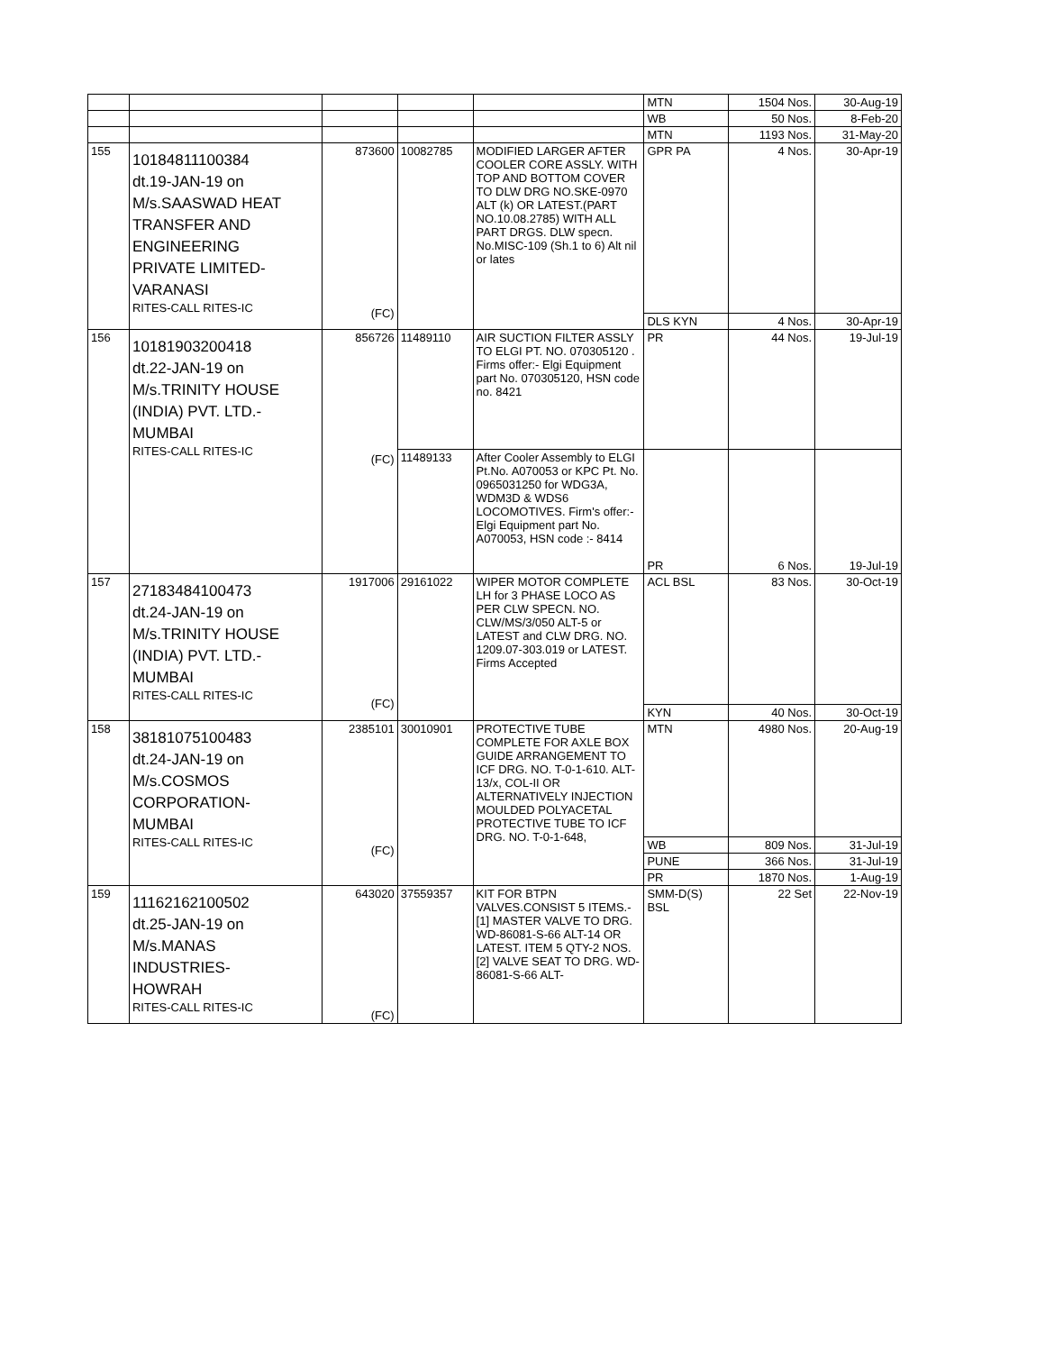| | | | | | MTN | 1504 Nos. | 30-Aug-19 |
| | | | | | WB | 50 Nos. | 8-Feb-20 |
| | | | | | MTN | 1193 Nos. | 31-May-20 |
| 155 | 10184811100384 dt.19-JAN-19 on M/s.SAASWAD HEAT TRANSFER AND ENGINEERING PRIVATE LIMITED- VARANASI RITES-CALL RITES-IC | 873600 (FC) | 10082785 | MODIFIED LARGER AFTER COOLER CORE ASSLY. WITH TOP AND BOTTOM COVER TO DLW DRG NO.SKE-0970 ALT (k) OR LATEST.(PART NO.10.08.2785) WITH ALL PART DRGS. DLW specn. No.MISC-109 (Sh.1 to 6) Alt nil or lates | GPR PA | 4 Nos. | 30-Apr-19 |
| | | | | | DLS KYN | 4 Nos. | 30-Apr-19 |
| 156 | 10181903200418 dt.22-JAN-19 on M/s.TRINITY HOUSE (INDIA) PVT. LTD.- MUMBAI RITES-CALL RITES-IC | 856726 (FC) | 11489110 | AIR SUCTION FILTER ASSLY TO ELGI PT. NO. 070305120 . Firms offer:- Elgi Equipment part No. 070305120, HSN code no. 8421 | PR | 44 Nos. | 19-Jul-19 |
| | | | 11489133 | After Cooler Assembly to ELGI Pt.No. A070053 or KPC Pt. No. 0965031250 for WDG3A, WDM3D & WDS6 LOCOMOTIVES. Firm's offer:- Elgi Equipment part No. A070053, HSN code :- 8414 | PR | 6 Nos. | 19-Jul-19 |
| 157 | 27183484100473 dt.24-JAN-19 on M/s.TRINITY HOUSE (INDIA) PVT. LTD.- MUMBAI RITES-CALL RITES-IC | 1917006 (FC) | 29161022 | WIPER MOTOR COMPLETE LH for 3 PHASE LOCO AS PER CLW SPECN. NO. CLW/MS/3/050 ALT-5 or LATEST and CLW DRG. NO. 1209.07-303.019 or LATEST. Firms Accepted | ACL BSL | 83 Nos. | 30-Oct-19 |
| | | | | | KYN | 40 Nos. | 30-Oct-19 |
| 158 | 38181075100483 dt.24-JAN-19 on M/s.COSMOS CORPORATION- MUMBAI RITES-CALL RITES-IC | 2385101 (FC) | 30010901 | PROTECTIVE TUBE COMPLETE FOR AXLE BOX GUIDE ARRANGEMENT TO ICF DRG. NO. T-0-1-610. ALT-13/x, COL-II OR ALTERNATIVELY INJECTION MOULDED POLYACETAL PROTECTIVE TUBE TO ICF DRG. NO. T-0-1-648, | MTN | 4980 Nos. | 20-Aug-19 |
| | | | | | WB | 809 Nos. | 31-Jul-19 |
| | | | | | PUNE | 366 Nos. | 31-Jul-19 |
| | | | | | PR | 1870 Nos. | 1-Aug-19 |
| 159 | 11162162100502 dt.25-JAN-19 on M/s.MANAS INDUSTRIES- HOWRAH RITES-CALL RITES-IC | 643020 (FC) | 37559357 | KIT FOR BTPN VALVES.CONSIST 5 ITEMS.- [1] MASTER VALVE TO DRG. WD-86081-S-66 ALT-14 OR LATEST. ITEM 5 QTY-2 NOS. [2] VALVE SEAT TO DRG. WD-86081-S-66 ALT- | SMM-D(S) BSL | 22 Set | 22-Nov-19 |